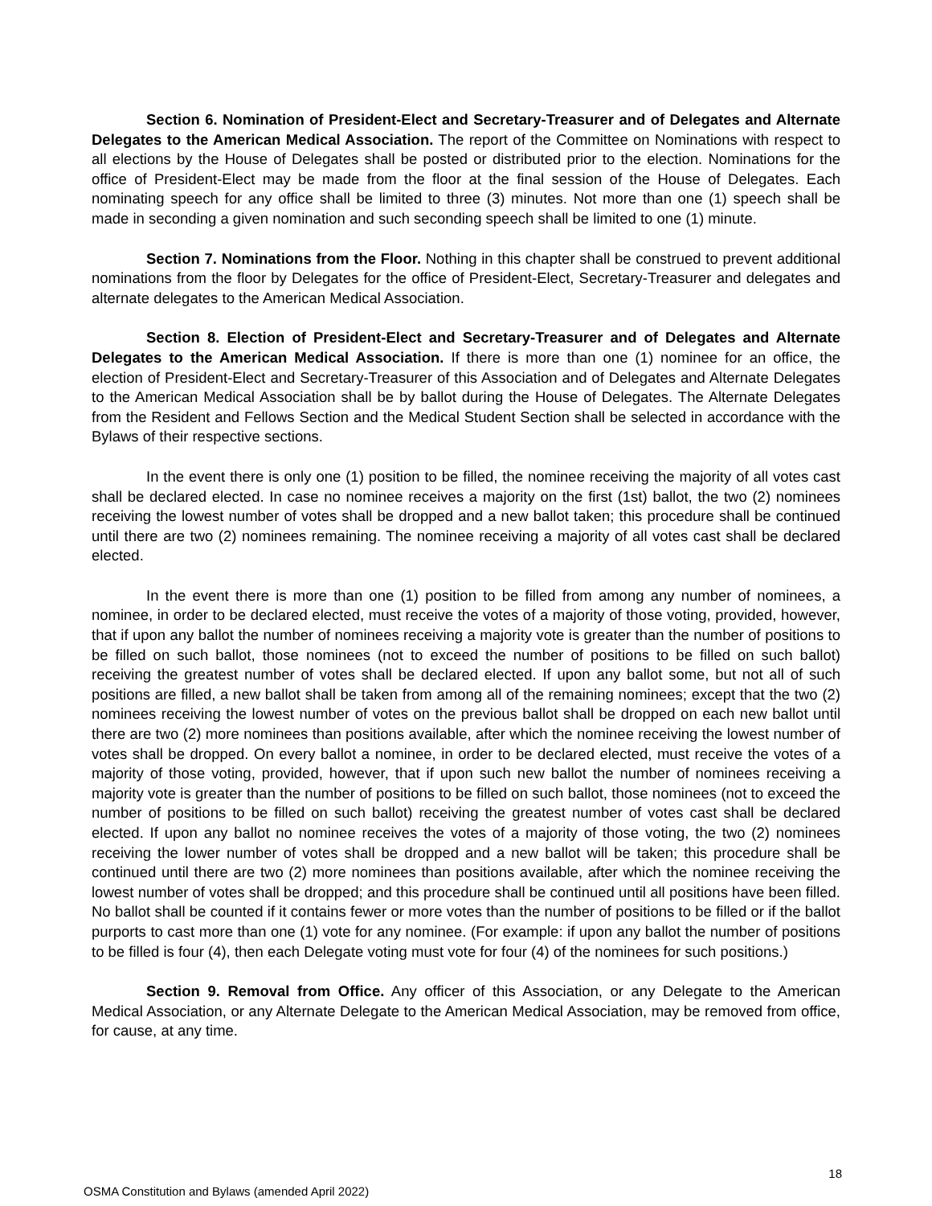Section 6. Nomination of President-Elect and Secretary-Treasurer and of Delegates and Alternate Delegates to the American Medical Association. The report of the Committee on Nominations with respect to all elections by the House of Delegates shall be posted or distributed prior to the election. Nominations for the office of President-Elect may be made from the floor at the final session of the House of Delegates. Each nominating speech for any office shall be limited to three (3) minutes. Not more than one (1) speech shall be made in seconding a given nomination and such seconding speech shall be limited to one (1) minute.
Section 7. Nominations from the Floor. Nothing in this chapter shall be construed to prevent additional nominations from the floor by Delegates for the office of President-Elect, Secretary-Treasurer and delegates and alternate delegates to the American Medical Association.
Section 8. Election of President-Elect and Secretary-Treasurer and of Delegates and Alternate Delegates to the American Medical Association. If there is more than one (1) nominee for an office, the election of President-Elect and Secretary-Treasurer of this Association and of Delegates and Alternate Delegates to the American Medical Association shall be by ballot during the House of Delegates. The Alternate Delegates from the Resident and Fellows Section and the Medical Student Section shall be selected in accordance with the Bylaws of their respective sections.
In the event there is only one (1) position to be filled, the nominee receiving the majority of all votes cast shall be declared elected. In case no nominee receives a majority on the first (1st) ballot, the two (2) nominees receiving the lowest number of votes shall be dropped and a new ballot taken; this procedure shall be continued until there are two (2) nominees remaining. The nominee receiving a majority of all votes cast shall be declared elected.
In the event there is more than one (1) position to be filled from among any number of nominees, a nominee, in order to be declared elected, must receive the votes of a majority of those voting, provided, however, that if upon any ballot the number of nominees receiving a majority vote is greater than the number of positions to be filled on such ballot, those nominees (not to exceed the number of positions to be filled on such ballot) receiving the greatest number of votes shall be declared elected. If upon any ballot some, but not all of such positions are filled, a new ballot shall be taken from among all of the remaining nominees; except that the two (2) nominees receiving the lowest number of votes on the previous ballot shall be dropped on each new ballot until there are two (2) more nominees than positions available, after which the nominee receiving the lowest number of votes shall be dropped. On every ballot a nominee, in order to be declared elected, must receive the votes of a majority of those voting, provided, however, that if upon such new ballot the number of nominees receiving a majority vote is greater than the number of positions to be filled on such ballot, those nominees (not to exceed the number of positions to be filled on such ballot) receiving the greatest number of votes cast shall be declared elected. If upon any ballot no nominee receives the votes of a majority of those voting, the two (2) nominees receiving the lower number of votes shall be dropped and a new ballot will be taken; this procedure shall be continued until there are two (2) more nominees than positions available, after which the nominee receiving the lowest number of votes shall be dropped; and this procedure shall be continued until all positions have been filled. No ballot shall be counted if it contains fewer or more votes than the number of positions to be filled or if the ballot purports to cast more than one (1) vote for any nominee. (For example: if upon any ballot the number of positions to be filled is four (4), then each Delegate voting must vote for four (4) of the nominees for such positions.)
Section 9. Removal from Office. Any officer of this Association, or any Delegate to the American Medical Association, or any Alternate Delegate to the American Medical Association, may be removed from office, for cause, at any time.
18
OSMA Constitution and Bylaws (amended April 2022)